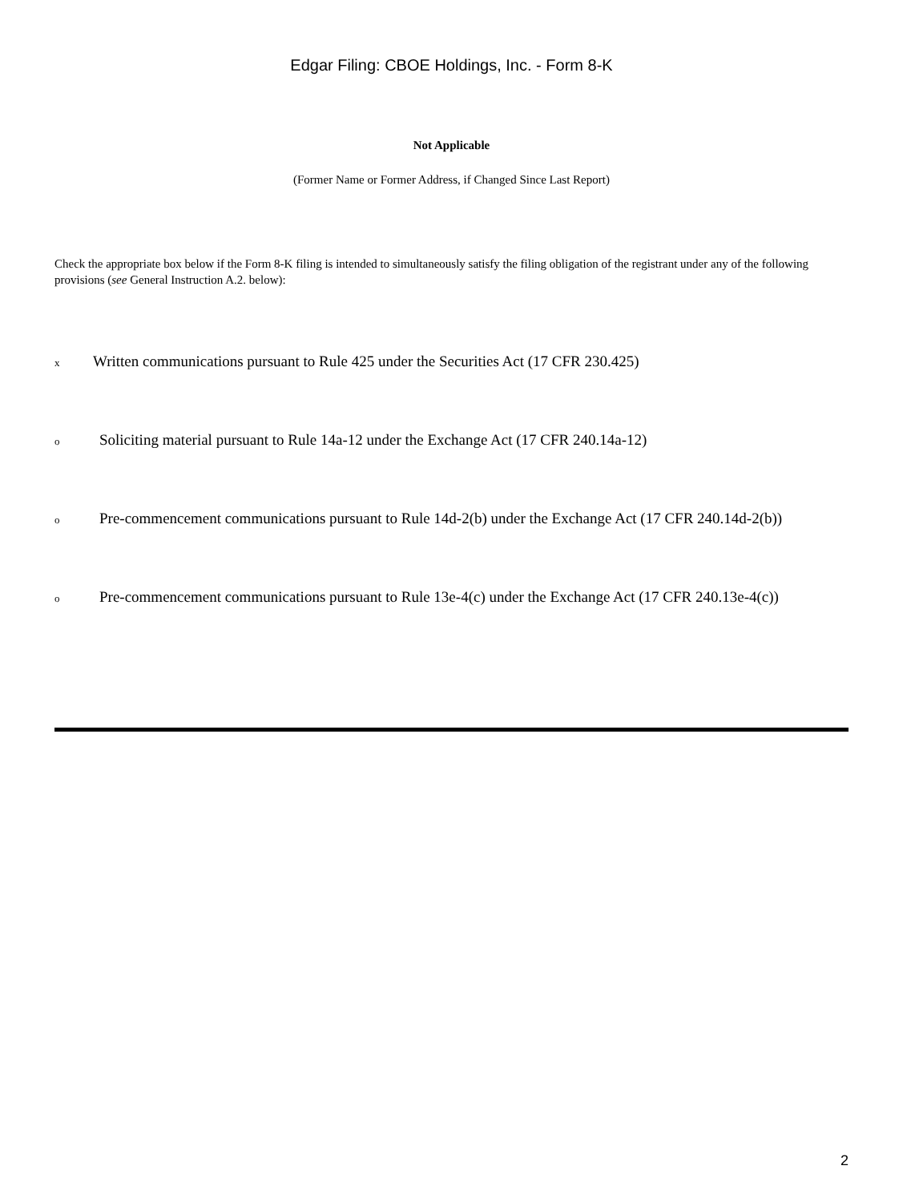Edgar Filing: CBOE Holdings, Inc. - Form 8-K
Not Applicable
(Former Name or Former Address, if Changed Since Last Report)
Check the appropriate box below if the Form 8-K filing is intended to simultaneously satisfy the filing obligation of the registrant under any of the following provisions (see General Instruction A.2. below):
x Written communications pursuant to Rule 425 under the Securities Act (17 CFR 230.425)
o Soliciting material pursuant to Rule 14a-12 under the Exchange Act (17 CFR 240.14a-12)
o Pre-commencement communications pursuant to Rule 14d-2(b) under the Exchange Act (17 CFR 240.14d-2(b))
o Pre-commencement communications pursuant to Rule 13e-4(c) under the Exchange Act (17 CFR 240.13e-4(c))
2